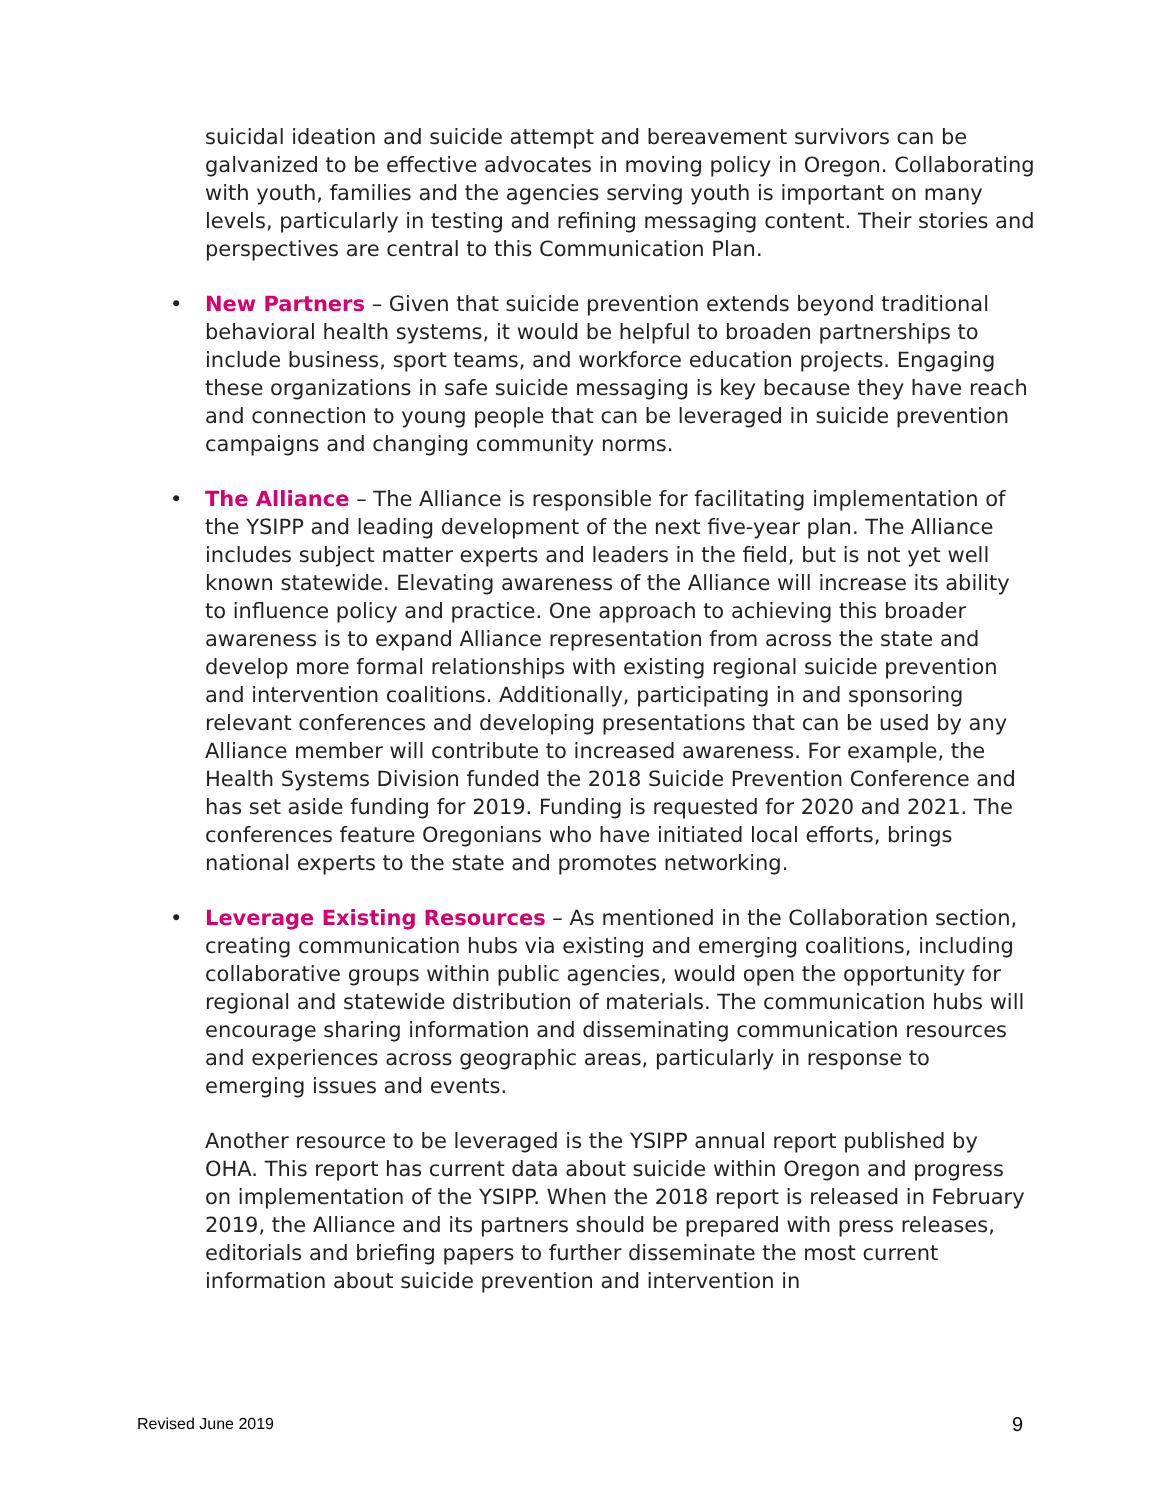suicidal ideation and suicide attempt and bereavement survivors can be galvanized to be effective advocates in moving policy in Oregon. Collaborating with youth, families and the agencies serving youth is important on many levels, particularly in testing and refining messaging content. Their stories and perspectives are central to this Communication Plan.
• New Partners – Given that suicide prevention extends beyond traditional behavioral health systems, it would be helpful to broaden partnerships to include business, sport teams, and workforce education projects. Engaging these organizations in safe suicide messaging is key because they have reach and connection to young people that can be leveraged in suicide prevention campaigns and changing community norms.
• The Alliance – The Alliance is responsible for facilitating implementation of the YSIPP and leading development of the next five-year plan. The Alliance includes subject matter experts and leaders in the field, but is not yet well known statewide. Elevating awareness of the Alliance will increase its ability to influence policy and practice. One approach to achieving this broader awareness is to expand Alliance representation from across the state and develop more formal relationships with existing regional suicide prevention and intervention coalitions. Additionally, participating in and sponsoring relevant conferences and developing presentations that can be used by any Alliance member will contribute to increased awareness. For example, the Health Systems Division funded the 2018 Suicide Prevention Conference and has set aside funding for 2019. Funding is requested for 2020 and 2021. The conferences feature Oregonians who have initiated local efforts, brings national experts to the state and promotes networking.
• Leverage Existing Resources – As mentioned in the Collaboration section, creating communication hubs via existing and emerging coalitions, including collaborative groups within public agencies, would open the opportunity for regional and statewide distribution of materials. The communication hubs will encourage sharing information and disseminating communication resources and experiences across geographic areas, particularly in response to emerging issues and events.
Another resource to be leveraged is the YSIPP annual report published by OHA. This report has current data about suicide within Oregon and progress on implementation of the YSIPP. When the 2018 report is released in February 2019, the Alliance and its partners should be prepared with press releases, editorials and briefing papers to further disseminate the most current information about suicide prevention and intervention in
Revised June 2019 9